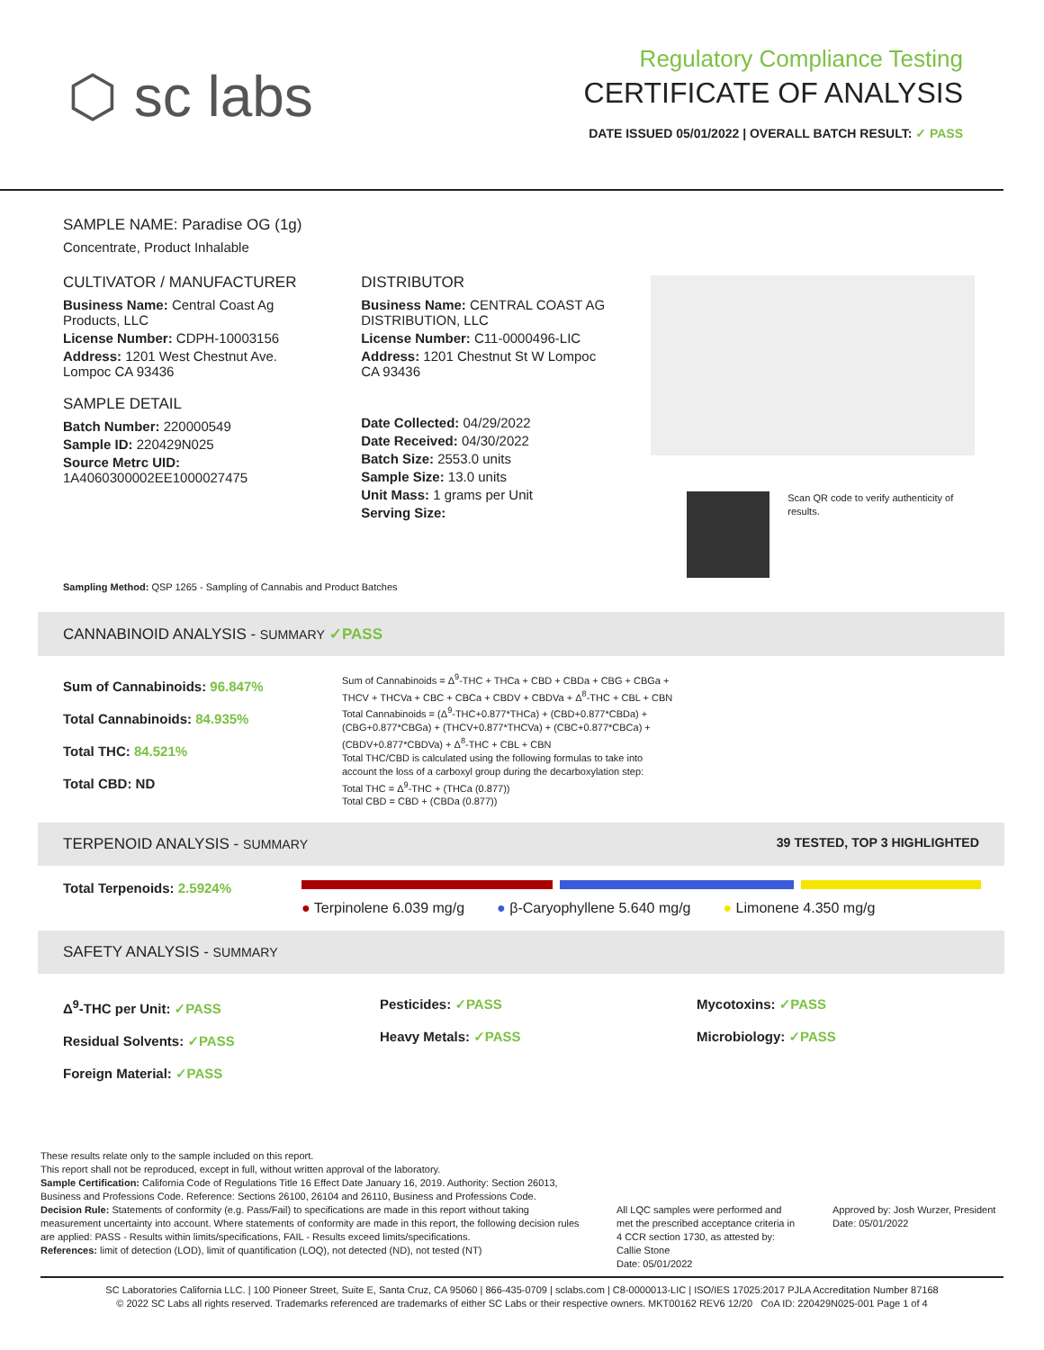⬡ sc labs
Regulatory Compliance Testing
CERTIFICATE OF ANALYSIS
DATE ISSUED 05/01/2022 | OVERALL BATCH RESULT: ✓ PASS
SAMPLE NAME: Paradise OG (1g)
Concentrate, Product Inhalable
CULTIVATOR / MANUFACTURER
Business Name: Central Coast Ag Products, LLC
License Number: CDPH-10003156
Address: 1201 West Chestnut Ave. Lompoc CA 93436
SAMPLE DETAIL
Batch Number: 220000549
Sample ID: 220429N025
Source Metrc UID:
1A4060300002EE1000027475
DISTRIBUTOR
Business Name: CENTRAL COAST AG DISTRIBUTION, LLC
License Number: C11-0000496-LIC
Address: 1201 Chestnut St W Lompoc CA 93436
Date Collected: 04/29/2022
Date Received: 04/30/2022
Batch Size: 2553.0 units
Sample Size: 13.0 units
Unit Mass: 1 grams per Unit
Serving Size:
Scan QR code to verify authenticity of results.
Sampling Method: QSP 1265 - Sampling of Cannabis and Product Batches
CANNABINOID ANALYSIS - SUMMARY ✓PASS
Sum of Cannabinoids: 96.847%
Total Cannabinoids: 84.935%
Total THC: 84.521%
Total CBD: ND
Sum of Cannabinoids = Δ<sup>9</sup>-THC + THCa + CBD + CBDa + CBG + CBGa + THCV + THCVa + CBC + CBCa + CBDV + CBDVa + Δ<sup>8</sup>-THC + CBL + CBN
Total Cannabinoids = (Δ<sup>9</sup>-THC+0.877*THCa) + (CBD+0.877*CBDa) + (CBG+0.877*CBGa) + (THCV+0.877*THCVa) + (CBC+0.877*CBCa) + (CBDV+0.877*CBDVa) + Δ<sup>8</sup>-THC + CBL + CBN
Total THC/CBD is calculated using the following formulas to take into account the loss of a carboxyl group during the decarboxylation step:
Total THC = Δ<sup>9</sup>-THC + (THCa (0.877))
Total CBD = CBD + (CBDa (0.877))
TERPENOID ANALYSIS - SUMMARY 39 TESTED, TOP 3 HIGHLIGHTED
Total Terpenoids: 2.5924%
● Terpinolene 6.039 mg/g ● β-Caryophyllene 5.640 mg/g ● Limonene 4.350 mg/g
SAFETY ANALYSIS - SUMMARY
Δ<sup>9</sup>-THC per Unit: ✓PASS
Residual Solvents: ✓PASS
Foreign Material: ✓PASS
Pesticides: ✓PASS
Heavy Metals: ✓PASS
Mycotoxins: ✓PASS
Microbiology: ✓PASS
These results relate only to the sample included on this report.
This report shall not be reproduced, except in full, without written approval of the laboratory.
Sample Certification: California Code of Regulations Title 16 Effect Date January 16, 2019. Authority: Section 26013, Business and Professions Code. Reference: Sections 26100, 26104 and 26110, Business and Professions Code.
Decision Rule: Statements of conformity (e.g. Pass/Fail) to specifications are made in this report without taking measurement uncertainty into account. Where statements of conformity are made in this report, the following decision rules are applied: PASS - Results within limits/specifications, FAIL - Results exceed limits/specifications.
References: limit of detection (LOD), limit of quantification (LOQ), not detected (ND), not tested (NT)
All LQC samples were performed and met the prescribed acceptance criteria in 4 CCR section 1730, as attested by: Callie Stone
Date: 05/01/2022
Approved by: Josh Wurzer, President
Date: 05/01/2022
SC Laboratories California LLC. | 100 Pioneer Street, Suite E, Santa Cruz, CA 95060 | 866-435-0709 | sclabs.com | C8-0000013-LIC | ISO/IES 17025:2017 PJLA Accreditation Number 87168
© 2022 SC Labs all rights reserved. Trademarks referenced are trademarks of either SC Labs or their respective owners. MKT00162 REV6 12/20 CoA ID: 220429N025-001 Page 1 of 4